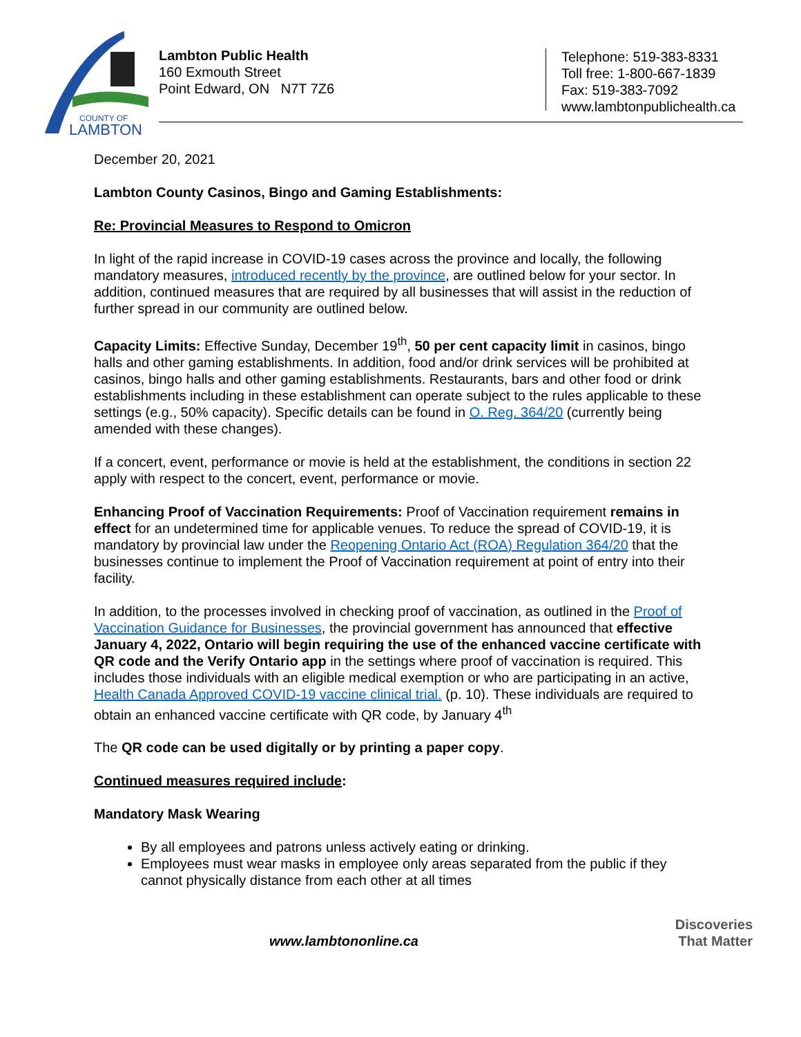COUNTY OF
LAMBTON
Lambton Public Health
160 Exmouth Street
Point Edward, ON N7T 7Z6
Telephone: 519-383-8331
Toll free: 1-800-667-1839
Fax: 519-383-7092
www.lambtonpublichealth.ca
December 20, 2021
Lambton County Casinos, Bingo and Gaming Establishments:
Re: Provincial Measures to Respond to Omicron
In light of the rapid increase in COVID-19 cases across the province and locally, the following mandatory measures, introduced recently by the province, are outlined below for your sector. In addition, continued measures that are required by all businesses that will assist in the reduction of further spread in our community are outlined below.
Capacity Limits: Effective Sunday, December 19<sup>th</sup>, 50 per cent capacity limit in casinos, bingo halls and other gaming establishments. In addition, food and/or drink services will be prohibited at casinos, bingo halls and other gaming establishments. Restaurants, bars and other food or drink establishments including in these establishment can operate subject to the rules applicable to these settings (e.g., 50% capacity). Specific details can be found in O. Reg. 364/20 (currently being amended with these changes).
If a concert, event, performance or movie is held at the establishment, the conditions in section 22 apply with respect to the concert, event, performance or movie.
Enhancing Proof of Vaccination Requirements: Proof of Vaccination requirement remains in effect for an undetermined time for applicable venues. To reduce the spread of COVID-19, it is mandatory by provincial law under the Reopening Ontario Act (ROA) Regulation 364/20 that the businesses continue to implement the Proof of Vaccination requirement at point of entry into their facility.
In addition, to the processes involved in checking proof of vaccination, as outlined in the Proof of Vaccination Guidance for Businesses, the provincial government has announced that effective January 4, 2022, Ontario will begin requiring the use of the enhanced vaccine certificate with QR code and the Verify Ontario app in the settings where proof of vaccination is required. This includes those individuals with an eligible medical exemption or who are participating in an active, Health Canada Approved COVID-19 vaccine clinical trial. (p. 10). These individuals are required to obtain an enhanced vaccine certificate with QR code, by January 4<sup>th</sup>
The QR code can be used digitally or by printing a paper copy.
Continued measures required include:
Mandatory Mask Wearing
By all employees and patrons unless actively eating or drinking.
Employees must wear masks in employee only areas separated from the public if they cannot physically distance from each other at all times
www.lambtononline.ca
Discoveries
That Matter